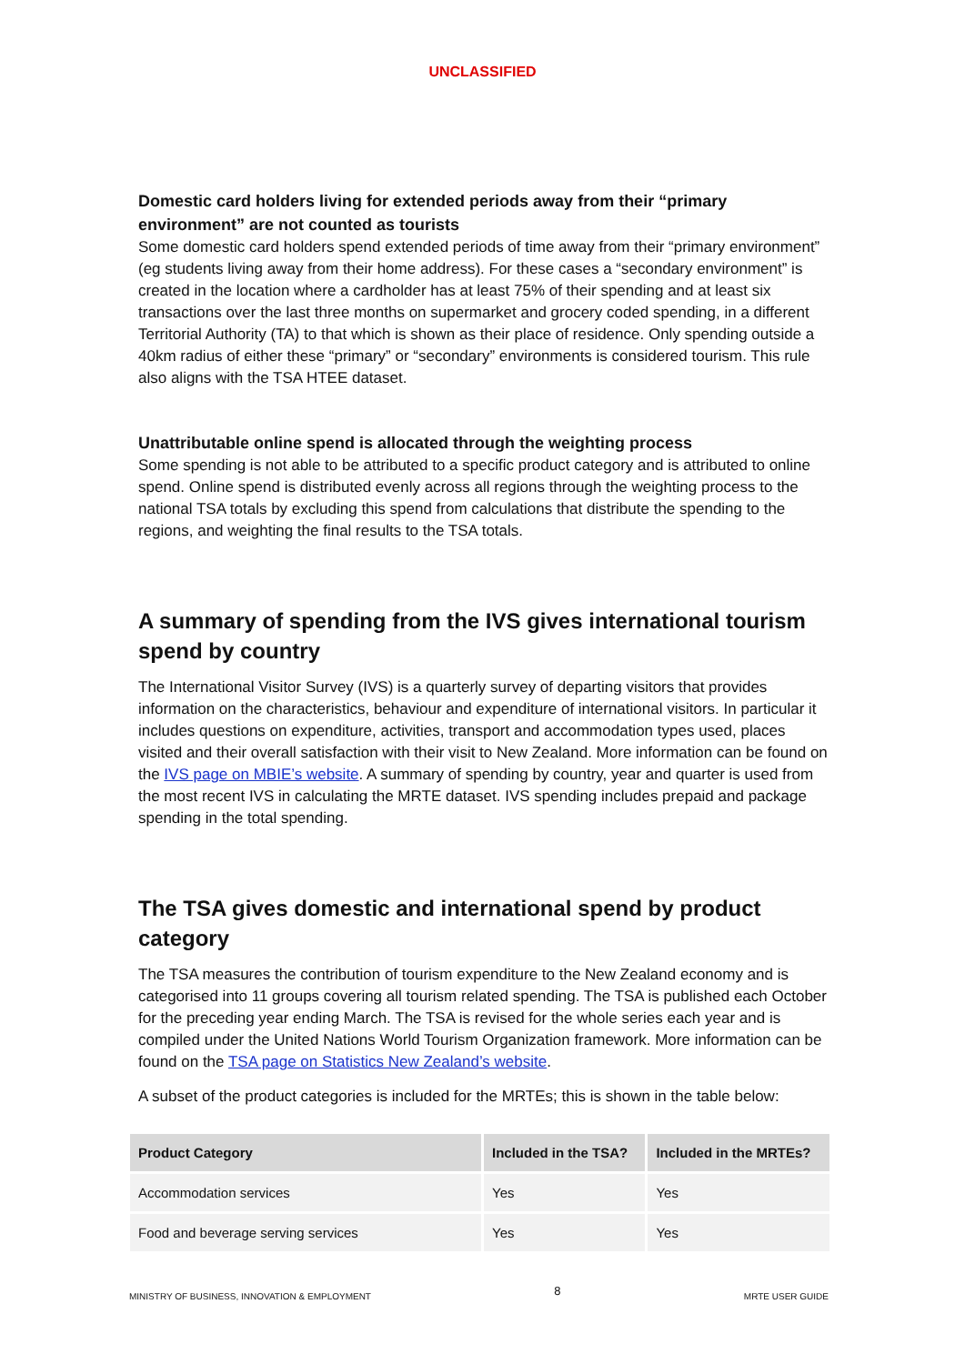UNCLASSIFIED
Domestic card holders living for extended periods away from their “primary environment” are not counted as tourists
Some domestic card holders spend extended periods of time away from their “primary environment” (eg students living away from their home address). For these cases a “secondary environment” is created in the location where a cardholder has at least 75% of their spending and at least six transactions over the last three months on supermarket and grocery coded spending, in a different Territorial Authority (TA) to that which is shown as their place of residence. Only spending outside a 40km radius of either these “primary” or “secondary” environments is considered tourism. This rule also aligns with the TSA HTEE dataset.
Unattributable online spend is allocated through the weighting process
Some spending is not able to be attributed to a specific product category and is attributed to online spend. Online spend is distributed evenly across all regions through the weighting process to the national TSA totals by excluding this spend from calculations that distribute the spending to the regions, and weighting the final results to the TSA totals.
A summary of spending from the IVS gives international tourism spend by country
The International Visitor Survey (IVS) is a quarterly survey of departing visitors that provides information on the characteristics, behaviour and expenditure of international visitors. In particular it includes questions on expenditure, activities, transport and accommodation types used, places visited and their overall satisfaction with their visit to New Zealand. More information can be found on the IVS page on MBIE’s website. A summary of spending by country, year and quarter is used from the most recent IVS in calculating the MRTE dataset. IVS spending includes prepaid and package spending in the total spending.
The TSA gives domestic and international spend by product category
The TSA measures the contribution of tourism expenditure to the New Zealand economy and is categorised into 11 groups covering all tourism related spending. The TSA is published each October for the preceding year ending March. The TSA is revised for the whole series each year and is compiled under the United Nations World Tourism Organization framework. More information can be found on the TSA page on Statistics New Zealand’s website.
A subset of the product categories is included for the MRTEs; this is shown in the table below:
| Product Category | Included in the TSA? | Included in the MRTEs? |
| --- | --- | --- |
| Accommodation services | Yes | Yes |
| Food and beverage serving services | Yes | Yes |
MINISTRY OF BUSINESS, INNOVATION & EMPLOYMENT 8 MRTE USER GUIDE